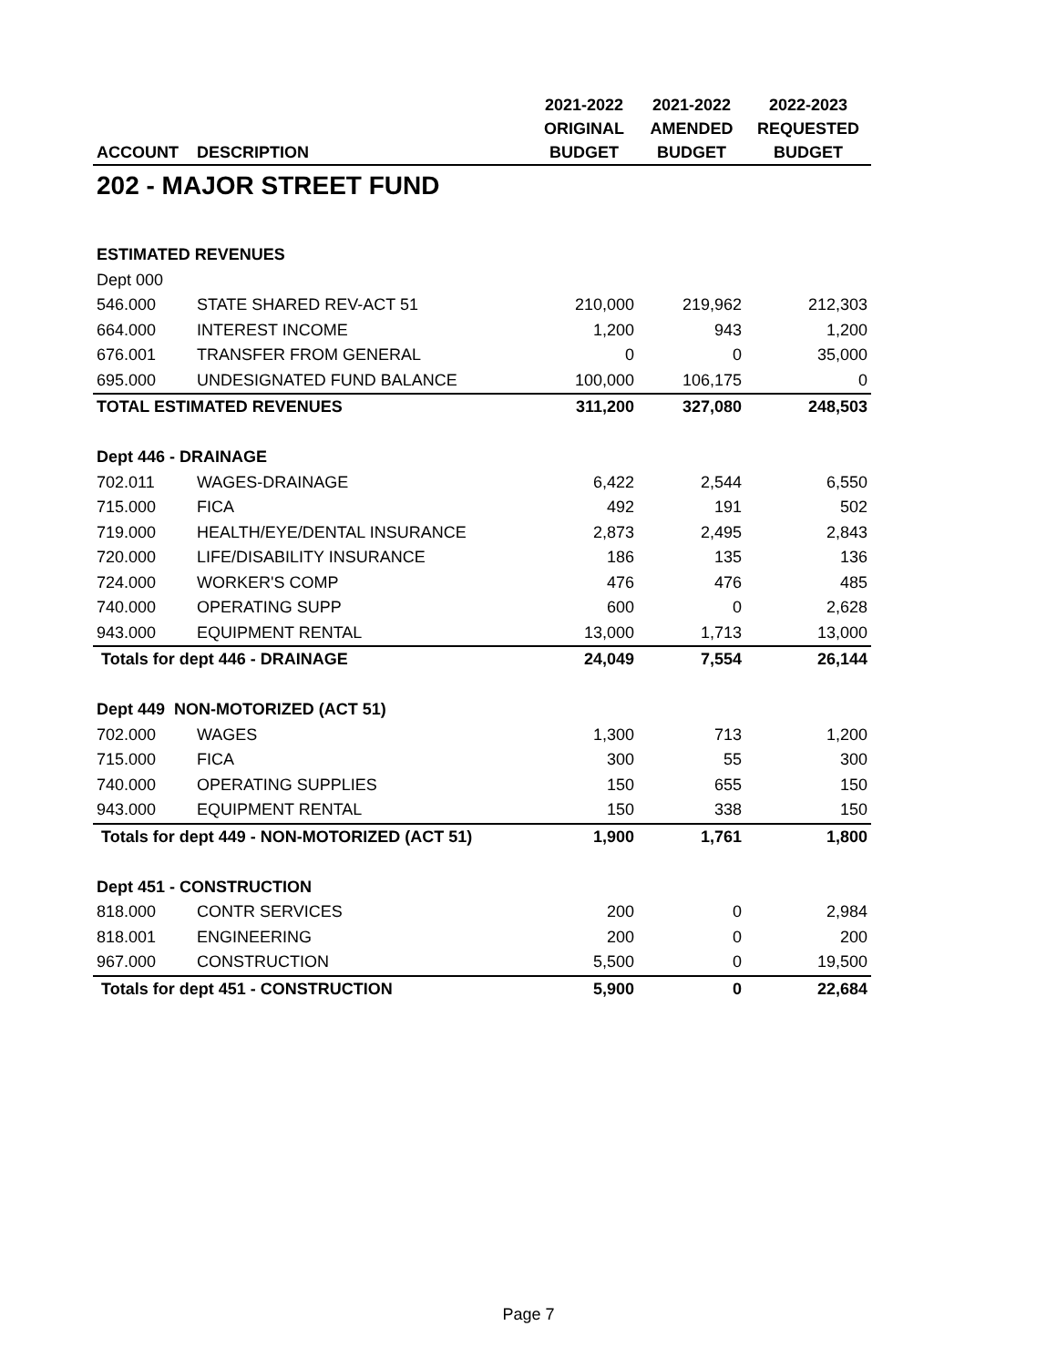| | | 2021-2022 | 2021-2022 | 2022-2023 |
| --- | --- | --- | --- | --- |
| | | ORIGINAL | AMENDED | REQUESTED |
| ACCOUNT | DESCRIPTION | BUDGET | BUDGET | BUDGET |
| 202 - MAJOR STREET FUND | | | | |
| ESTIMATED REVENUES | | | | |
| Dept 000 | | | | |
| 546.000 | STATE SHARED REV-ACT 51 | 210,000 | 219,962 | 212,303 |
| 664.000 | INTEREST INCOME | 1,200 | 943 | 1,200 |
| 676.001 | TRANSFER FROM GENERAL | 0 | 0 | 35,000 |
| 695.000 | UNDESIGNATED FUND BALANCE | 100,000 | 106,175 | 0 |
| TOTAL ESTIMATED REVENUES | | 311,200 | 327,080 | 248,503 |
| Dept 446 - DRAINAGE | | | | |
| 702.011 | WAGES-DRAINAGE | 6,422 | 2,544 | 6,550 |
| 715.000 | FICA | 492 | 191 | 502 |
| 719.000 | HEALTH/EYE/DENTAL INSURANCE | 2,873 | 2,495 | 2,843 |
| 720.000 | LIFE/DISABILITY INSURANCE | 186 | 135 | 136 |
| 724.000 | WORKER'S COMP | 476 | 476 | 485 |
| 740.000 | OPERATING SUPP | 600 | 0 | 2,628 |
| 943.000 | EQUIPMENT RENTAL | 13,000 | 1,713 | 13,000 |
| Totals for dept 446 - DRAINAGE | | 24,049 | 7,554 | 26,144 |
| Dept 449 NON-MOTORIZED (ACT 51) | | | | |
| 702.000 | WAGES | 1,300 | 713 | 1,200 |
| 715.000 | FICA | 300 | 55 | 300 |
| 740.000 | OPERATING SUPPLIES | 150 | 655 | 150 |
| 943.000 | EQUIPMENT RENTAL | 150 | 338 | 150 |
| Totals for dept 449 - NON-MOTORIZED (ACT 51) | | 1,900 | 1,761 | 1,800 |
| Dept 451 - CONSTRUCTION | | | | |
| 818.000 | CONTR SERVICES | 200 | 0 | 2,984 |
| 818.001 | ENGINEERING | 200 | 0 | 200 |
| 967.000 | CONSTRUCTION | 5,500 | 0 | 19,500 |
| Totals for dept 451 - CONSTRUCTION | | 5,900 | 0 | 22,684 |
Page 7